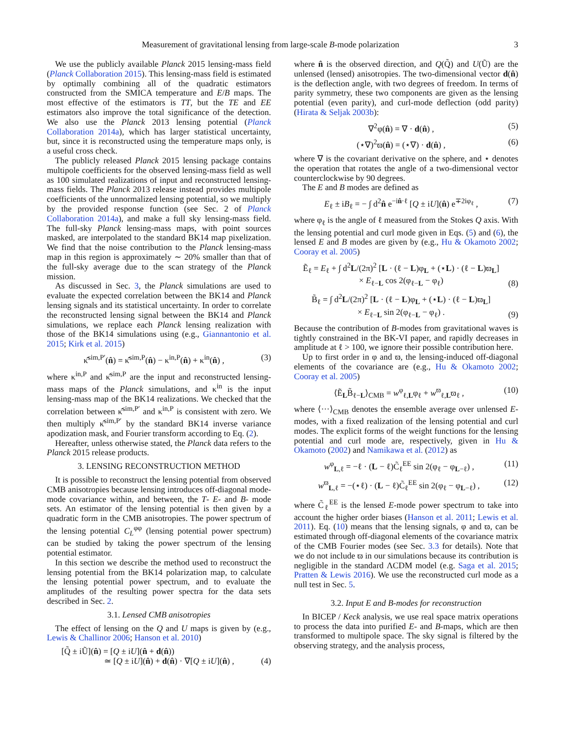Measurement of gravitational lensing from large-scale B-mode polarization 3
We use the publicly available Planck 2015 lensing-mass field (Planck Collaboration 2015). This lensing-mass field is estimated by optimally combining all of the quadratic estimators constructed from the SMICA temperature and E/B maps. The most effective of the estimators is TT, but the TE and EE estimators also improve the total significance of the detection. We also use the Planck 2013 lensing potential (Planck Collaboration 2014a), which has larger statistical uncertainty, but, since it is reconstructed using the temperature maps only, is a useful cross check.
The publicly released Planck 2015 lensing package contains multipole coefficients for the observed lensing-mass field as well as 100 simulated realizations of input and reconstructed lensing-mass fields. The Planck 2013 release instead provides multipole coefficients of the unnormalized lensing potential, so we multiply by the provided response function (see Sec. 2 of Planck Collaboration 2014a), and make a full sky lensing-mass field. The full-sky Planck lensing-mass maps, with point sources masked, are interpolated to the standard BK14 map pixelization. We find that the noise contribution to the Planck lensing-mass map in this region is approximately ∼ 20% smaller than that of the full-sky average due to the scan strategy of the Planck mission.
As discussed in Sec. 3, the Planck simulations are used to evaluate the expected correlation between the BK14 and Planck lensing signals and its statistical uncertainty. In order to correlate the reconstructed lensing signal between the BK14 and Planck simulations, we replace each Planck lensing realization with those of the BK14 simulations using (e.g., Giannantonio et al. 2015; Kirk et al. 2015)
κ̂<sup>sim,P′</sup>(n̂) = κ̂<sup>sim,P</sup>(n̂) − κ<sup>in,P</sup>(n̂) + κ<sup>in</sup>(n̂) , (3)
where κ<sup>in,P</sup> and κ̂<sup>sim,P</sup> are the input and reconstructed lensing-mass maps of the Planck simulations, and κ<sup>in</sup> is the input lensing-mass map of the BK14 realizations. We checked that the correlation between κ̂<sup>sim,P′</sup> and κ<sup>in,P</sup> is consistent with zero. We then multiply κ̂<sup>sim,P′</sup> by the standard BK14 inverse variance apodization mask, and Fourier transform according to Eq. (2).
Hereafter, unless otherwise stated, the Planck data refers to the Planck 2015 release products.
3. LENSING RECONSTRUCTION METHOD
It is possible to reconstruct the lensing potential from observed CMB anisotropies because lensing introduces off-diagonal mode-mode covariance within, and between, the T- E- and B- mode sets. An estimator of the lensing potential is then given by a quadratic form in the CMB anisotropies. The power spectrum of the lensing potential C<sub>L</sub><sup>φφ</sup> (lensing potential power spectrum) can be studied by taking the power spectrum of the lensing potential estimator.
In this section we describe the method used to reconstruct the lensing potential from the BK14 polarization map, to calculate the lensing potential power spectrum, and to evaluate the amplitudes of the resulting power spectra for the data sets described in Sec. 2.
3.1. Lensed CMB anisotropies
The effect of lensing on the Q and U maps is given by (e.g., Lewis & Challinor 2006; Hanson et al. 2010)
[Q̃ ± iŨ](n̂) = [Q ± iU](n̂ + d(n̂))
≃ [Q ± iU](n̂) + d(n̂) · ∇[Q ± iU](n̂) , (4)
where n̂ is the observed direction, and Q(Q̃) and U(Ũ) are the unlensed (lensed) anisotropies. The two-dimensional vector d(n̂) is the deflection angle, with two degrees of freedom. In terms of parity symmetry, these two components are given as the lensing potential (even parity), and curl-mode deflection (odd parity) (Hirata & Seljak 2003b):
∇<sup>2</sup>φ(n̂) = ∇ · d(n̂) , (5)
(⋆∇)<sup>2</sup>ϖ(n̂) = (⋆∇) · d(n̂) , (6)
where ∇ is the covariant derivative on the sphere, and ⋆ denotes the operation that rotates the angle of a two-dimensional vector counterclockwise by 90 degrees.
The E and B modes are defined as
E<sub>ℓ</sub> ± iB<sub>ℓ</sub> = − ∫ d<sup>2</sup>n̂ e<sup>−in̂·ℓ</sup> [Q ± iU](n̂) e<sup>∓2iφ<sub>ℓ</sub></sup> , (7)
where φ<sub>ℓ</sub> is the angle of ℓ measured from the Stokes Q axis. With the lensing potential and curl mode given in Eqs. (5) and (6), the lensed E and B modes are given by (e.g., Hu & Okamoto 2002; Cooray et al. 2005)
Ẽ<sub>ℓ</sub> = E<sub>ℓ</sub> + ∫ d<sup>2</sup>L/(2π)<sup>2</sup> [L · (ℓ − L)φ<sub>L</sub> + (⋆L) · (ℓ − L)ϖ<sub>L</sub>]
× E<sub>ℓ−L</sub> cos 2(φ<sub>ℓ−L</sub> − φ<sub>ℓ</sub>) (8)
B̃<sub>ℓ</sub> = ∫ d<sup>2</sup>L/(2π)<sup>2</sup> [L · (ℓ − L)φ<sub>L</sub> + (⋆L) · (ℓ − L)ϖ<sub>L</sub>]
× E<sub>ℓ−L</sub> sin 2(φ<sub>ℓ−L</sub> − φ<sub>ℓ</sub>) . (9)
Because the contribution of B-modes from gravitational waves is tightly constrained in the BK-VI paper, and rapidly decreases in amplitude at ℓ > 100, we ignore their possible contribution here.
Up to first order in φ and ϖ, the lensing-induced off-diagonal elements of the covariance are (e.g., Hu & Okamoto 2002; Cooray et al. 2005)
⟨Ẽ<sub>L</sub>B̃<sub>ℓ−L</sub>⟩<sub>CMB</sub> = w<sup>φ</sup><sub>ℓ,L</sub>φ<sub>ℓ</sub> + w<sup>ϖ</sup><sub>ℓ,L</sub>ϖ<sub>ℓ</sub> , (10)
where ⟨···⟩<sub>CMB</sub> denotes the ensemble average over unlensed E-modes, with a fixed realization of the lensing potential and curl modes. The explicit forms of the weight functions for the lensing potential and curl mode are, respectively, given in Hu & Okamoto (2002) and Namikawa et al. (2012) as
w<sup>φ</sup><sub>L,ℓ</sub> = −ℓ · (L − ℓ)C̃<sub>ℓ</sub><sup>EE</sup> sin 2(φ<sub>ℓ</sub> − φ<sub>L−ℓ</sub>) , (11)
w<sup>ϖ</sup><sub>L,ℓ</sub> = −(⋆ℓ) · (L − ℓ)C̃<sub>ℓ</sub><sup>EE</sup> sin 2(φ<sub>ℓ</sub> − φ<sub>L−ℓ</sub>) , (12)
where C̃<sub>ℓ</sub><sup>EE</sup> is the lensed E-mode power spectrum to take into account the higher order biases (Hanson et al. 2011; Lewis et al. 2011). Eq. (10) means that the lensing signals, φ and ϖ, can be estimated through off-diagonal elements of the covariance matrix of the CMB Fourier modes (see Sec. 3.3 for details). Note that we do not include ϖ in our simulations because its contribution is negligible in the standard ΛCDM model (e.g. Saga et al. 2015; Pratten & Lewis 2016). We use the reconstructed curl mode as a null test in Sec. 5.
3.2. Input E and B-modes for reconstruction
In BICEP / Keck analysis, we use real space matrix operations to process the data into purified E- and B-maps, which are then transformed to multipole space. The sky signal is filtered by the observing strategy, and the analysis process,